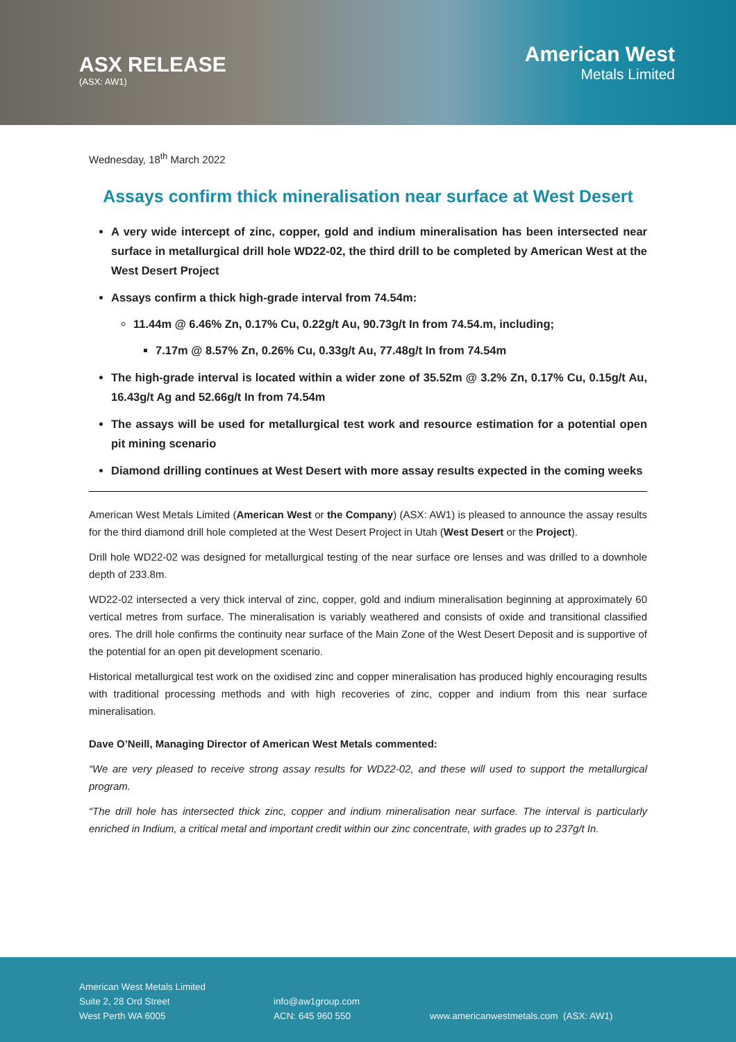ASX RELEASE
(ASX: AW1)
American West
Metals Limited
Wednesday, 18<sup>th</sup> March 2022
Assays confirm thick mineralisation near surface at West Desert
A very wide intercept of zinc, copper, gold and indium mineralisation has been intersected near surface in metallurgical drill hole WD22-02, the third drill to be completed by American West at the West Desert Project
Assays confirm a thick high-grade interval from 74.54m:
11.44m @ 6.46% Zn, 0.17% Cu, 0.22g/t Au, 90.73g/t In from 74.54.m, including;
7.17m @ 8.57% Zn, 0.26% Cu, 0.33g/t Au, 77.48g/t In from 74.54m
The high-grade interval is located within a wider zone of 35.52m @ 3.2% Zn, 0.17% Cu, 0.15g/t Au, 16.43g/t Ag and 52.66g/t In from 74.54m
The assays will be used for metallurgical test work and resource estimation for a potential open pit mining scenario
Diamond drilling continues at West Desert with more assay results expected in the coming weeks
American West Metals Limited (American West or the Company) (ASX: AW1) is pleased to announce the assay results for the third diamond drill hole completed at the West Desert Project in Utah (West Desert or the Project).
Drill hole WD22-02 was designed for metallurgical testing of the near surface ore lenses and was drilled to a downhole depth of 233.8m.
WD22-02 intersected a very thick interval of zinc, copper, gold and indium mineralisation beginning at approximately 60 vertical metres from surface. The mineralisation is variably weathered and consists of oxide and transitional classified ores. The drill hole confirms the continuity near surface of the Main Zone of the West Desert Deposit and is supportive of the potential for an open pit development scenario.
Historical metallurgical test work on the oxidised zinc and copper mineralisation has produced highly encouraging results with traditional processing methods and with high recoveries of zinc, copper and indium from this near surface mineralisation.
Dave O’Neill, Managing Director of American West Metals commented:
“We are very pleased to receive strong assay results for WD22-02, and these will used to support the metallurgical program.
“The drill hole has intersected thick zinc, copper and indium mineralisation near surface. The interval is particularly enriched in Indium, a critical metal and important credit within our zinc concentrate, with grades up to 237g/t In.
American West Metals Limited
Suite 2, 28 Ord Street
West Perth WA 6005
info@aw1group.com
ACN: 645 960 550
www.americanwestmetals.com (ASX: AW1)